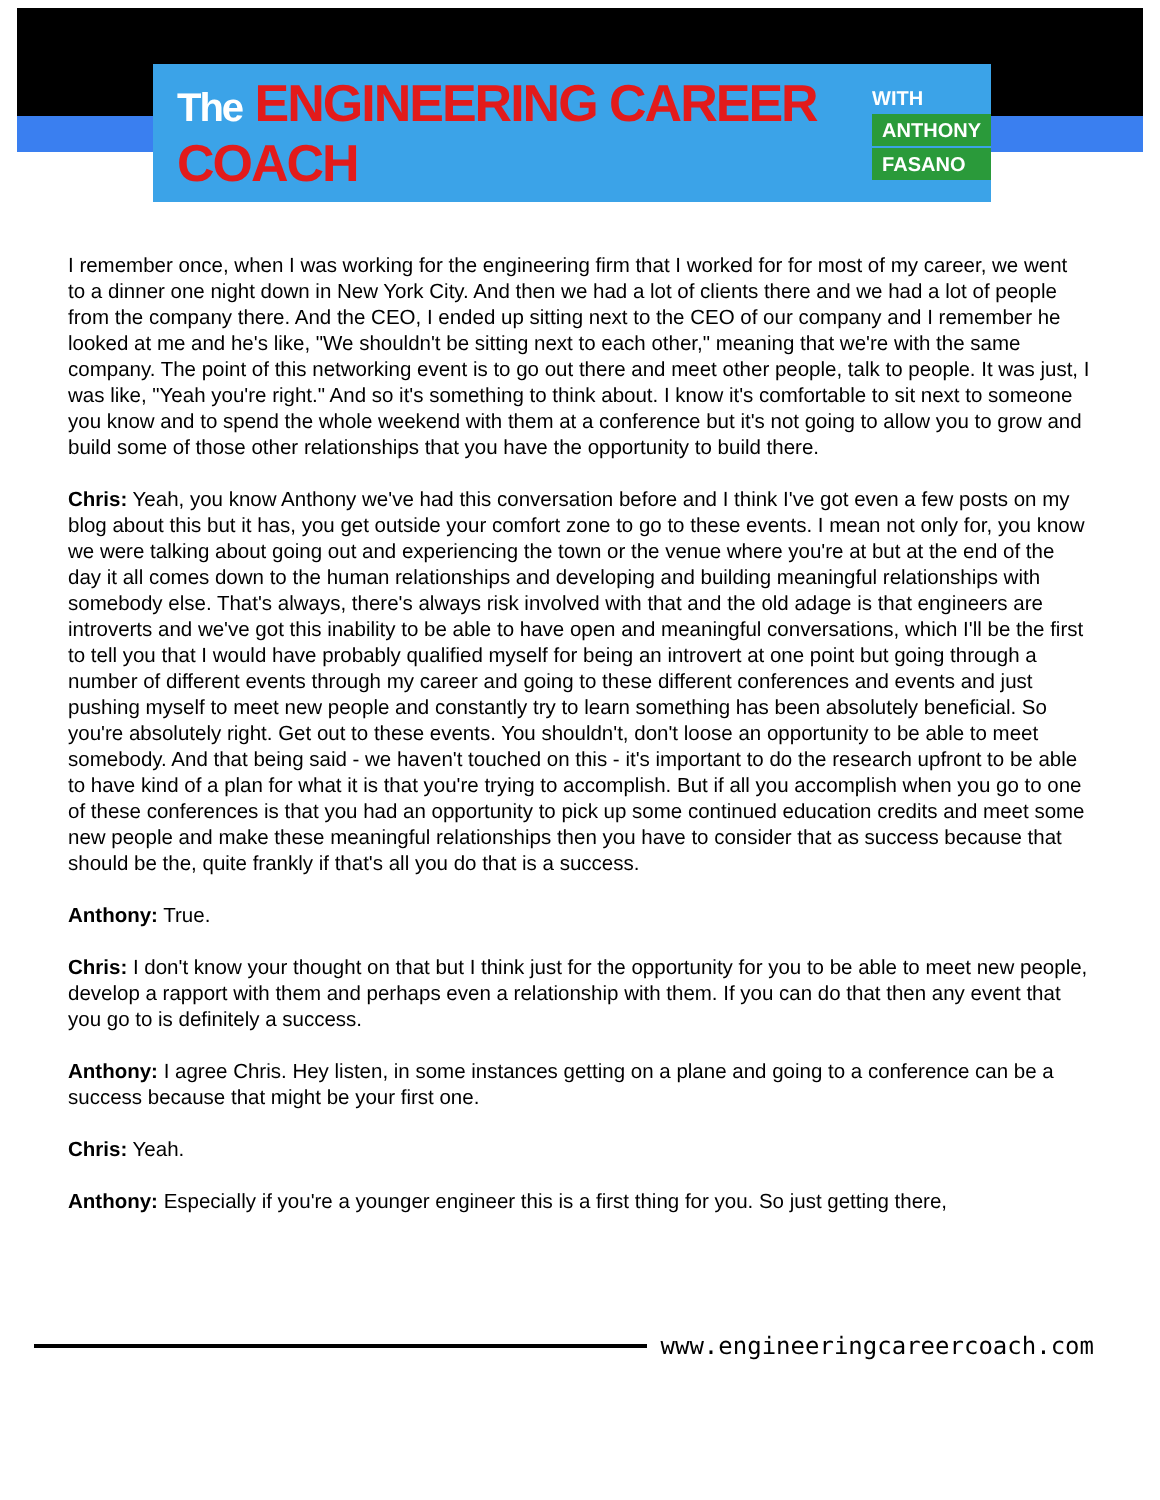The ENGINEERING CAREER COACH
WITH
ANTHONY
FASANO
I remember once, when I was working for the engineering firm that I worked for for most of my career, we went to a dinner one night down in New York City. And then we had a lot of clients there and we had a lot of people from the company there. And the CEO, I ended up sitting next to the CEO of our company and I remember he looked at me and he's like, "We shouldn't be sitting next to each other," meaning that we're with the same company. The point of this networking event is to go out there and meet other people, talk to people. It was just, I was like, "Yeah you're right." And so it's something to think about. I know it's comfortable to sit next to someone you know and to spend the whole weekend with them at a conference but it's not going to allow you to grow and build some of those other relationships that you have the opportunity to build there.
Chris: Yeah, you know Anthony we've had this conversation before and I think I've got even a few posts on my blog about this but it has, you get outside your comfort zone to go to these events. I mean not only for, you know we were talking about going out and experiencing the town or the venue where you're at but at the end of the day it all comes down to the human relationships and developing and building meaningful relationships with somebody else. That's always, there's always risk involved with that and the old adage is that engineers are introverts and we've got this inability to be able to have open and meaningful conversations, which I'll be the first to tell you that I would have probably qualified myself for being an introvert at one point but going through a number of different events through my career and going to these different conferences and events and just pushing myself to meet new people and constantly try to learn something has been absolutely beneficial. So you're absolutely right. Get out to these events. You shouldn't, don't loose an opportunity to be able to meet somebody. And that being said - we haven't touched on this - it's important to do the research upfront to be able to have kind of a plan for what it is that you're trying to accomplish. But if all you accomplish when you go to one of these conferences is that you had an opportunity to pick up some continued education credits and meet some new people and make these meaningful relationships then you have to consider that as success because that should be the, quite frankly if that's all you do that is a success.
Anthony: True.
Chris: I don't know your thought on that but I think just for the opportunity for you to be able to meet new people, develop a rapport with them and perhaps even a relationship with them. If you can do that then any event that you go to is definitely a success.
Anthony: I agree Chris. Hey listen, in some instances getting on a plane and going to a conference can be a success because that might be your first one.
Chris: Yeah.
Anthony: Especially if you're a younger engineer this is a first thing for you. So just getting there,
www.engineeringcareercoach.com